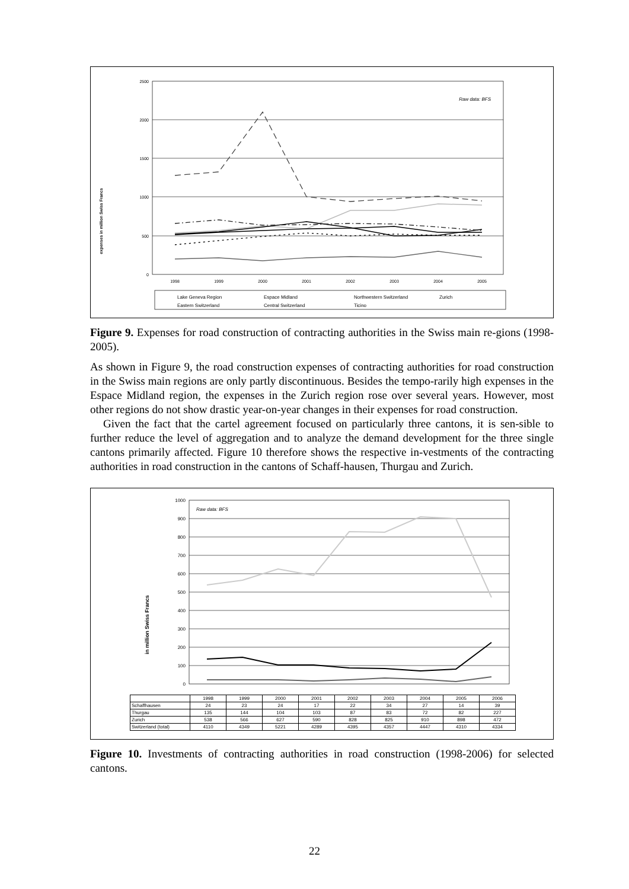expenses in million Swiss Francs
2500
2000
1500
1000
500
0
1998
1999
2000
2001
2002
2003
2004
2005
Raw data: BFS
Lake Geneva Region
Espace Midland
Northwestern Switzerland
Zurich
Eastern Switzerland
Central Switzerland
Ticino
Figure 9. Expenses for road construction of contracting authorities in the Swiss main re-gions (1998-2005).
As shown in Figure 9, the road construction expenses of contracting authorities for road construction in the Swiss main regions are only partly discontinuous. Besides the tempo-rarily high expenses in the Espace Midland region, the expenses in the Zurich region rose over several years. However, most other regions do not show drastic year-on-year changes in their expenses for road construction.
Given the fact that the cartel agreement focused on particularly three cantons, it is sen-sible to further reduce the level of aggregation and to analyze the demand development for the three single cantons primarily affected. Figure 10 therefore shows the respective in-vestments of the contracting authorities in road construction in the cantons of Schaff-hausen, Thurgau and Zurich.
in million Swiss Francs
1000
900
800
700
600
500
400
300
200
100
0
Raw data: BFS
| | 1998 | 1999 | 2000 | 2001 | 2002 | 2003 | 2004 | 2005 | 2006 |
| --- | --- | --- | --- | --- | --- | --- | --- | --- | --- |
| Schaffhausen | 24 | 23 | 24 | 17 | 22 | 34 | 27 | 14 | 39 |
| Thurgau | 135 | 144 | 104 | 103 | 87 | 83 | 72 | 82 | 227 |
| Zurich | 538 | 566 | 627 | 590 | 828 | 825 | 910 | 898 | 472 |
| Switzerland (total) | 4110 | 4349 | 5221 | 4289 | 4395 | 4357 | 4447 | 4310 | 4334 |
Figure 10. Investments of contracting authorities in road construction (1998-2006) for selected cantons.
22